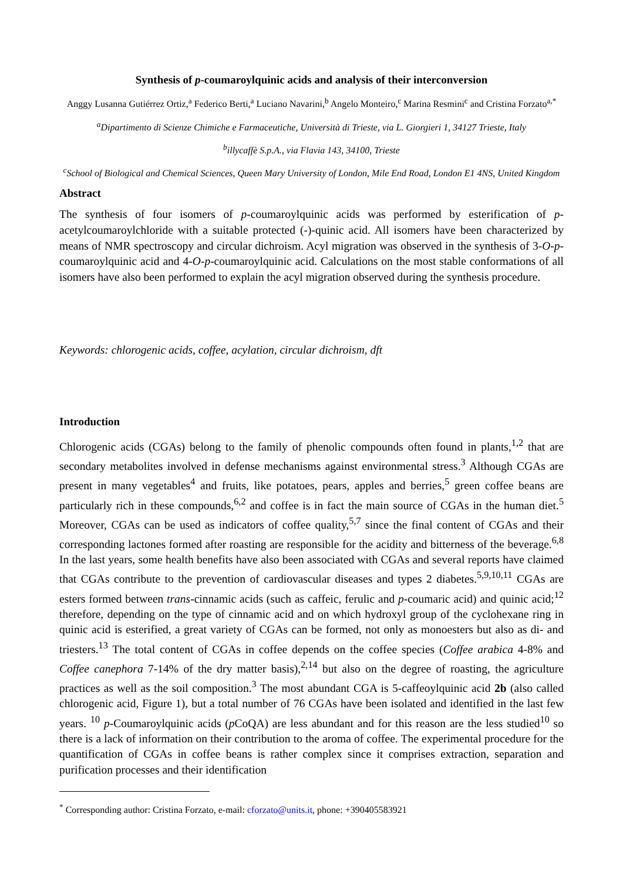Synthesis of p-coumaroylquinic acids and analysis of their interconversion
Anggy Lusanna Gutiérrez Ortiz,<sup>a</sup> Federico Berti,<sup>a</sup> Luciano Navarini,<sup>b</sup> Angelo Monteiro,<sup>c</sup> Marina Resmini<sup>c</sup> and Cristina Forzato<sup>a,*</sup>
<sup>a</sup> Dipartimento di Scienze Chimiche e Farmaceutiche, Università di Trieste, via L. Giorgieri 1, 34127 Trieste, Italy
<sup>b</sup> illycaffè S.p.A., via Flavia 143, 34100, Trieste
<sup>c</sup> School of Biological and Chemical Sciences, Queen Mary University of London, Mile End Road, London E1 4NS, United Kingdom
Abstract
The synthesis of four isomers of p-coumaroylquinic acids was performed by esterification of p-acetylcoumaroylchloride with a suitable protected (-)-quinic acid. All isomers have been characterized by means of NMR spectroscopy and circular dichroism. Acyl migration was observed in the synthesis of 3-O-p-coumaroylquinic acid and 4-O-p-coumaroylquinic acid. Calculations on the most stable conformations of all isomers have also been performed to explain the acyl migration observed during the synthesis procedure.
Keywords: chlorogenic acids, coffee, acylation, circular dichroism, dft
Introduction
Chlorogenic acids (CGAs) belong to the family of phenolic compounds often found in plants,<sup>1,2</sup> that are secondary metabolites involved in defense mechanisms against environmental stress.<sup>3</sup> Although CGAs are present in many vegetables<sup>4</sup> and fruits, like potatoes, pears, apples and berries,<sup>5</sup> green coffee beans are particularly rich in these compounds,<sup>6,2</sup> and coffee is in fact the main source of CGAs in the human diet.<sup>5</sup> Moreover, CGAs can be used as indicators of coffee quality,<sup>5,7</sup> since the final content of CGAs and their corresponding lactones formed after roasting are responsible for the acidity and bitterness of the beverage.<sup>6,8</sup> In the last years, some health benefits have also been associated with CGAs and several reports have claimed that CGAs contribute to the prevention of cardiovascular diseases and types 2 diabetes.<sup>5,9,10,11</sup> CGAs are esters formed between trans-cinnamic acids (such as caffeic, ferulic and p-coumaric acid) and quinic acid;<sup>12</sup> therefore, depending on the type of cinnamic acid and on which hydroxyl group of the cyclohexane ring in quinic acid is esterified, a great variety of CGAs can be formed, not only as monoesters but also as di- and triesters.<sup>13</sup> The total content of CGAs in coffee depends on the coffee species (Coffee arabica 4-8% and Coffee canephora 7-14% of the dry matter basis),<sup>2,14</sup> but also on the degree of roasting, the agriculture practices as well as the soil composition.<sup>3</sup> The most abundant CGA is 5-caffeoylquinic acid 2b (also called chlorogenic acid, Figure 1), but a total number of 76 CGAs have been isolated and identified in the last few years. <sup>10</sup> p-Coumaroylquinic acids (p CoQA) are less abundant and for this reason are the less studied<sup>10</sup> so there is a lack of information on their contribution to the aroma of coffee. The experimental procedure for the quantification of CGAs in coffee beans is rather complex since it comprises extraction, separation and purification processes and their identification
<sup>*</sup> Corresponding author: Cristina Forzato, e-mail: cforzato@units.it, phone: +390405583921